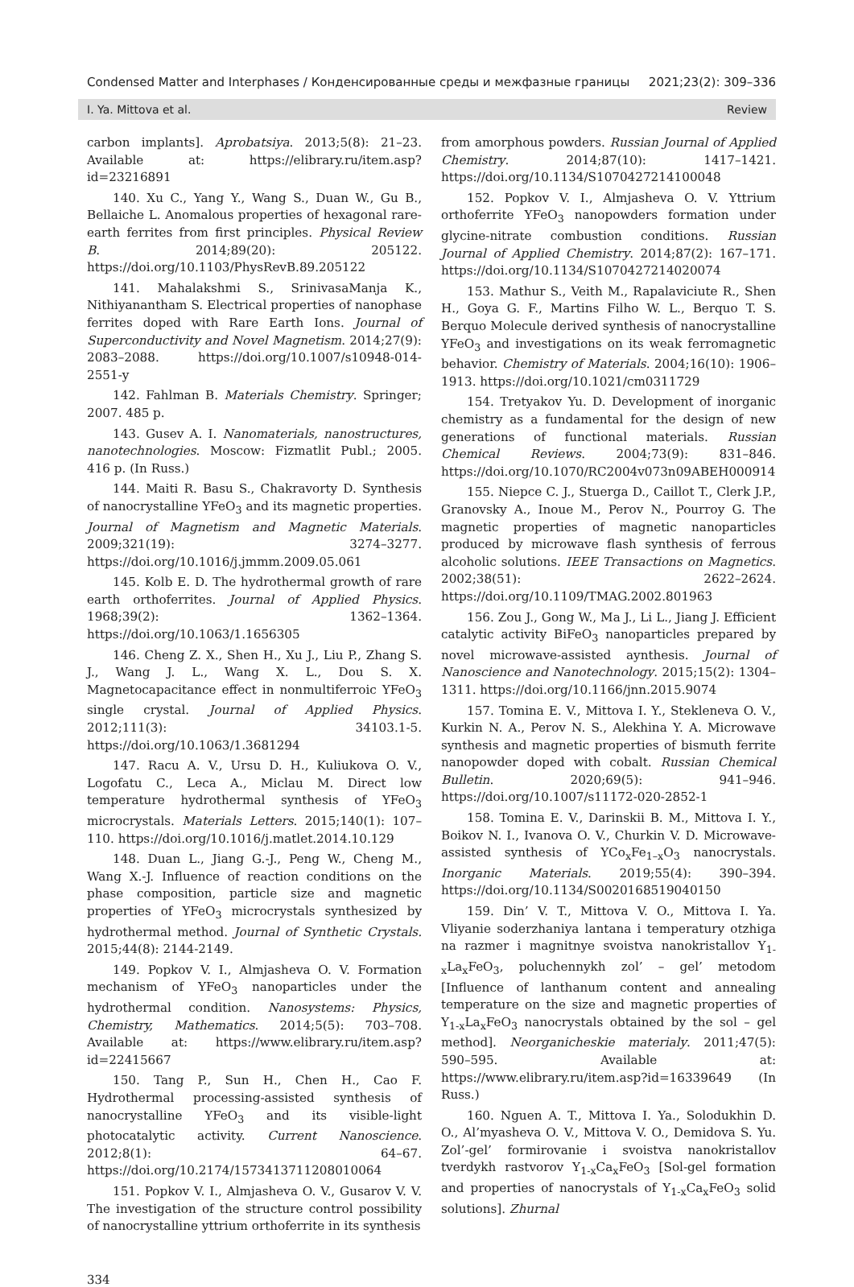Condensed Matter and Interphases / Конденсированные среды и межфазные границы 2021;23(2): 309–336
I. Ya. Mittova et al. Review
carbon implants]. Aprobatsiya. 2013;5(8): 21–23. Available at: https://elibrary.ru/item.asp?id=23216891
140. Xu C., Yang Y., Wang S., Duan W., Gu B., Bellaiche L. Anomalous properties of hexagonal rare-earth ferrites from first principles. Physical Review B. 2014;89(20): 205122. https://doi.org/10.1103/PhysRevB.89.205122
141. Mahalakshmi S., SrinivasaManja K., Nithiyanantham S. Electrical properties of nanophase ferrites doped with Rare Earth Ions. Journal of Superconductivity and Novel Magnetism. 2014;27(9): 2083–2088. https://doi.org/10.1007/s10948-014-2551-y
142. Fahlman B. Materials Chemistry. Springer; 2007. 485 p.
143. Gusev A. I. Nanomaterials, nanostructures, nanotechnologies. Moscow: Fizmatlit Publ.; 2005. 416 p. (In Russ.)
144. Maiti R. Basu S., Chakravorty D. Synthesis of nanocrystalline YFeO<sub>3</sub> and its magnetic properties. Journal of Magnetism and Magnetic Materials. 2009;321(19): 3274–3277. https://doi.org/10.1016/j.jmmm.2009.05.061
145. Kolb E. D. The hydrothermal growth of rare earth orthoferrites. Journal of Applied Physics. 1968;39(2): 1362–1364. https://doi.org/10.1063/1.1656305
146. Cheng Z. X., Shen H., Xu J., Liu P., Zhang S. J., Wang J. L., Wang X. L., Dou S. X. Magnetocapacitance effect in nonmultiferroic YFeO<sub>3</sub> single crystal. Journal of Applied Physics. 2012;111(3): 34103.1-5. https://doi.org/10.1063/1.3681294
147. Racu A. V., Ursu D. H., Kuliukova O. V., Logofatu C., Leca A., Miclau M. Direct low temperature hydrothermal synthesis of YFeO<sub>3</sub> microcrystals. Materials Letters. 2015;140(1): 107–110. https://doi.org/10.1016/j.matlet.2014.10.129
148. Duan L., Jiang G.-J., Peng W., Cheng M., Wang X.-J. Influence of reaction conditions on the phase composition, particle size and magnetic properties of YFeO<sub>3</sub> microcrystals synthesized by hydrothermal method. Journal of Synthetic Crystals. 2015;44(8): 2144-2149.
149. Popkov V. I., Almjasheva O. V. Formation mechanism of YFeO<sub>3</sub> nanoparticles under the hydrothermal condition. Nanosystems: Physics, Chemistry, Mathematics. 2014;5(5): 703–708. Available at: https://www.elibrary.ru/item.asp?id=22415667
150. Tang P., Sun H., Chen H., Cao F. Hydrothermal processing-assisted synthesis of nanocrystalline YFeO<sub>3</sub> and its visible-light photocatalytic activity. Current Nanoscience. 2012;8(1): 64–67. https://doi.org/10.2174/1573413711208010064
151. Popkov V. I., Almjasheva O. V., Gusarov V. V. The investigation of the structure control possibility of nanocrystalline yttrium orthoferrite in its synthesis
from amorphous powders. Russian Journal of Applied Chemistry. 2014;87(10): 1417–1421. https://doi.org/10.1134/S1070427214100048
152. Popkov V. I., Almjasheva O. V. Yttrium orthoferrite YFeO<sub>3</sub> nanopowders formation under glycine-nitrate combustion conditions. Russian Journal of Applied Chemistry. 2014;87(2): 167–171. https://doi.org/10.1134/S1070427214020074
153. Mathur S., Veith M., Rapalaviciute R., Shen H., Goya G. F., Martins Filho W. L., Berquo T. S. Berquo Molecule derived synthesis of nanocrystalline YFeO<sub>3</sub> and investigations on its weak ferromagnetic behavior. Chemistry of Materials. 2004;16(10): 1906–1913. https://doi.org/10.1021/cm0311729
154. Tretyakov Yu. D. Development of inorganic chemistry as a fundamental for the design of new generations of functional materials. Russian Chemical Reviews. 2004;73(9): 831–846. https://doi.org/10.1070/RC2004v073n09ABEH000914
155. Niepce C. J., Stuerga D., Caillot T., Clerk J.P., Granovsky A., Inoue M., Perov N., Pourroy G. The magnetic properties of magnetic nanoparticles produced by microwave flash synthesis of ferrous alcoholic solutions. IEEE Transactions on Magnetics. 2002;38(51): 2622–2624. https://doi.org/10.1109/TMAG.2002.801963
156. Zou J., Gong W., Ma J., Li L., Jiang J. Efficient catalytic activity BiFeO<sub>3</sub> nanoparticles prepared by novel microwave-assisted aynthesis. Journal of Nanoscience and Nanotechnology. 2015;15(2): 1304–1311. https://doi.org/10.1166/jnn.2015.9074
157. Tomina E. V., Mittova I. Y., Stekleneva O. V., Kurkin N. A., Perov N. S., Alekhina Y. A. Microwave synthesis and magnetic properties of bismuth ferrite nanopowder doped with cobalt. Russian Chemical Bulletin. 2020;69(5): 941–946. https://doi.org/10.1007/s11172-020-2852-1
158. Tomina E. V., Darinskii B. M., Mittova I. Y., Boikov N. I., Ivanova O. V., Churkin V. D. Microwave-assisted synthesis of YCo<sub>x</sub>Fe<sub>1–x</sub>O<sub>3</sub> nanocrystals. Inorganic Materials. 2019;55(4): 390–394. https://doi.org/10.1134/S0020168519040150
159. Din’ V. T., Mittova V. O., Mittova I. Ya. Vliyanie soderzhaniya lantana i temperatury otzhiga na razmer i magnitnye svoistva nanokristallov Y<sub>1-x</sub>La<sub>x</sub>FeO<sub>3</sub>, poluchennykh zol’ – gel’ metodom [Influence of lanthanum content and annealing temperature on the size and magnetic properties of Y<sub>1-x</sub>La<sub>x</sub>FeO<sub>3</sub> nanocrystals obtained by the sol – gel method]. Neorganicheskie materialy. 2011;47(5): 590–595. Available at: https://www.elibrary.ru/item.asp?id=16339649 (In Russ.)
160. Nguen A. T., Mittova I. Ya., Solodukhin D. O., Al’myasheva O. V., Mittova V. O., Demidova S. Yu. Zol’-gel’ formirovanie i svoistva nanokristallov tverdykh rastvorov Y<sub>1-x</sub>Ca<sub>x</sub>FeO<sub>3</sub> [Sol-gel formation and properties of nanocrystals of Y<sub>1-x</sub>Ca<sub>x</sub>FeO<sub>3</sub> solid solutions]. Zhurnal
334